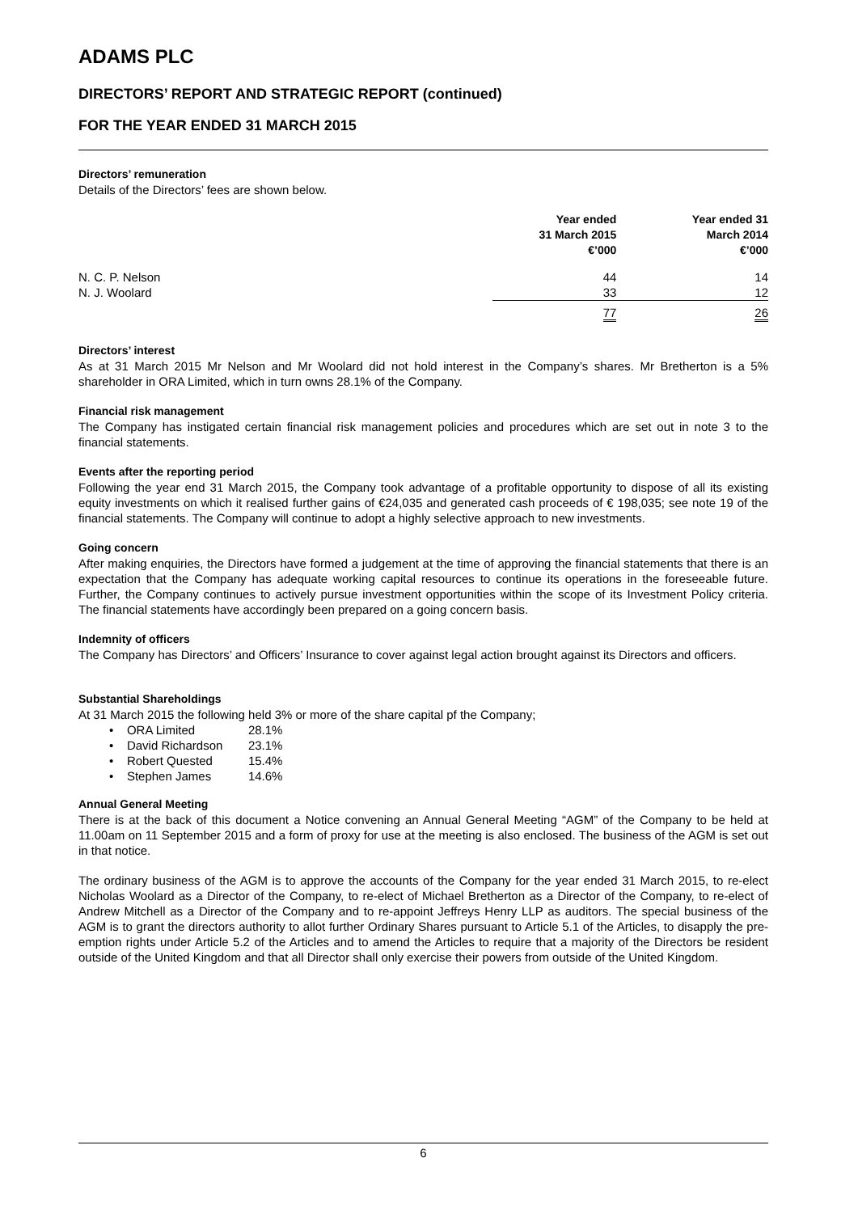ADAMS PLC
DIRECTORS’ REPORT AND STRATEGIC REPORT (continued)
FOR THE YEAR ENDED 31 MARCH 2015
Directors’ remuneration
Details of the Directors’ fees are shown below.
| | Year ended 31 March 2015 €’000 | Year ended 31 March 2014 €’000 |
| --- | --- | --- |
| N. C. P. Nelson | 44 | 14 |
| N. J. Woolard | 33 | 12 |
| | 77 | 26 |
Directors’ interest
As at 31 March 2015 Mr Nelson and Mr Woolard did not hold interest in the Company’s shares. Mr Bretherton is a 5% shareholder in ORA Limited, which in turn owns 28.1% of the Company.
Financial risk management
The Company has instigated certain financial risk management policies and procedures which are set out in note 3 to the financial statements.
Events after the reporting period
Following the year end 31 March 2015, the Company took advantage of a profitable opportunity to dispose of all its existing equity investments on which it realised further gains of €24,035 and generated cash proceeds of € 198,035; see note 19 of the financial statements. The Company will continue to adopt a highly selective approach to new investments.
Going concern
After making enquiries, the Directors have formed a judgement at the time of approving the financial statements that there is an expectation that the Company has adequate working capital resources to continue its operations in the foreseeable future. Further, the Company continues to actively pursue investment opportunities within the scope of its Investment Policy criteria. The financial statements have accordingly been prepared on a going concern basis.
Indemnity of officers
The Company has Directors’ and Officers’ Insurance to cover against legal action brought against its Directors and officers.
Substantial Shareholdings
At 31 March 2015 the following held 3% or more of the share capital pf the Company;
• ORA Limited 28.1%
• David Richardson 23.1%
• Robert Quested 15.4%
• Stephen James 14.6%
Annual General Meeting
There is at the back of this document a Notice convening an Annual General Meeting “AGM” of the Company to be held at 11.00am on 11 September 2015 and a form of proxy for use at the meeting is also enclosed. The business of the AGM is set out in that notice.
The ordinary business of the AGM is to approve the accounts of the Company for the year ended 31 March 2015, to re-elect Nicholas Woolard as a Director of the Company, to re-elect of Michael Bretherton as a Director of the Company, to re-elect of Andrew Mitchell as a Director of the Company and to re-appoint Jeffreys Henry LLP as auditors. The special business of the AGM is to grant the directors authority to allot further Ordinary Shares pursuant to Article 5.1 of the Articles, to disapply the pre-emption rights under Article 5.2 of the Articles and to amend the Articles to require that a majority of the Directors be resident outside of the United Kingdom and that all Director shall only exercise their powers from outside of the United Kingdom.
6